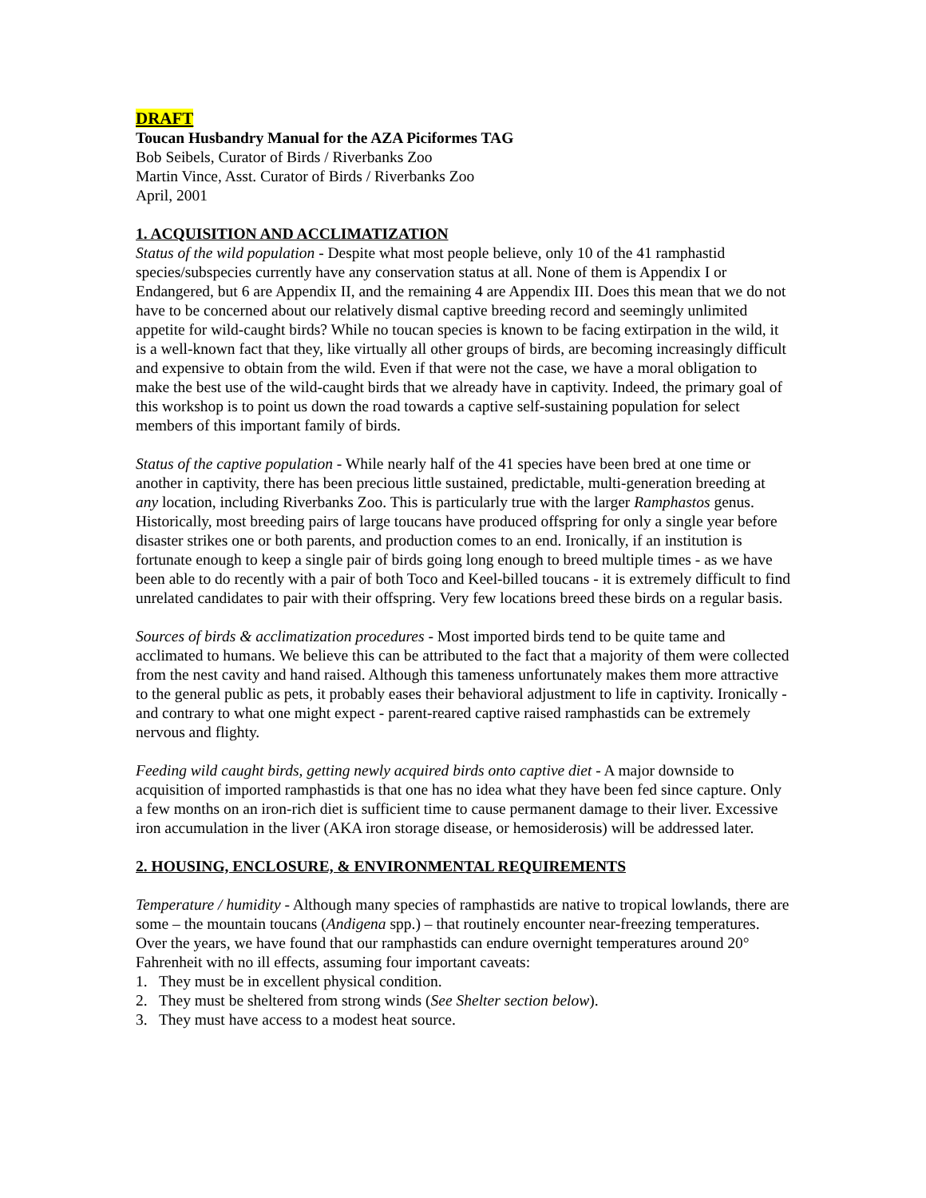DRAFT
Toucan Husbandry Manual for the AZA Piciformes TAG
Bob Seibels, Curator of Birds / Riverbanks Zoo
Martin Vince, Asst. Curator of Birds / Riverbanks Zoo
April, 2001
1. ACQUISITION AND ACCLIMATIZATION
Status of the wild population - Despite what most people believe, only 10 of the 41 ramphastid species/subspecies currently have any conservation status at all. None of them is Appendix I or Endangered, but 6 are Appendix II, and the remaining 4 are Appendix III. Does this mean that we do not have to be concerned about our relatively dismal captive breeding record and seemingly unlimited appetite for wild-caught birds? While no toucan species is known to be facing extirpation in the wild, it is a well-known fact that they, like virtually all other groups of birds, are becoming increasingly difficult and expensive to obtain from the wild. Even if that were not the case, we have a moral obligation to make the best use of the wild-caught birds that we already have in captivity. Indeed, the primary goal of this workshop is to point us down the road towards a captive self-sustaining population for select members of this important family of birds.
Status of the captive population - While nearly half of the 41 species have been bred at one time or another in captivity, there has been precious little sustained, predictable, multi-generation breeding at any location, including Riverbanks Zoo. This is particularly true with the larger Ramphastos genus. Historically, most breeding pairs of large toucans have produced offspring for only a single year before disaster strikes one or both parents, and production comes to an end. Ironically, if an institution is fortunate enough to keep a single pair of birds going long enough to breed multiple times - as we have been able to do recently with a pair of both Toco and Keel-billed toucans - it is extremely difficult to find unrelated candidates to pair with their offspring. Very few locations breed these birds on a regular basis.
Sources of birds & acclimatization procedures - Most imported birds tend to be quite tame and acclimated to humans. We believe this can be attributed to the fact that a majority of them were collected from the nest cavity and hand raised. Although this tameness unfortunately makes them more attractive to the general public as pets, it probably eases their behavioral adjustment to life in captivity. Ironically - and contrary to what one might expect - parent-reared captive raised ramphastids can be extremely nervous and flighty.
Feeding wild caught birds, getting newly acquired birds onto captive diet - A major downside to acquisition of imported ramphastids is that one has no idea what they have been fed since capture. Only a few months on an iron-rich diet is sufficient time to cause permanent damage to their liver. Excessive iron accumulation in the liver (AKA iron storage disease, or hemosiderosis) will be addressed later.
2. HOUSING, ENCLOSURE, & ENVIRONMENTAL REQUIREMENTS
Temperature / humidity - Although many species of ramphastids are native to tropical lowlands, there are some – the mountain toucans (Andigena spp.) – that routinely encounter near-freezing temperatures. Over the years, we have found that our ramphastids can endure overnight temperatures around 20° Fahrenheit with no ill effects, assuming four important caveats:
1. They must be in excellent physical condition.
2. They must be sheltered from strong winds (See Shelter section below).
3. They must have access to a modest heat source.